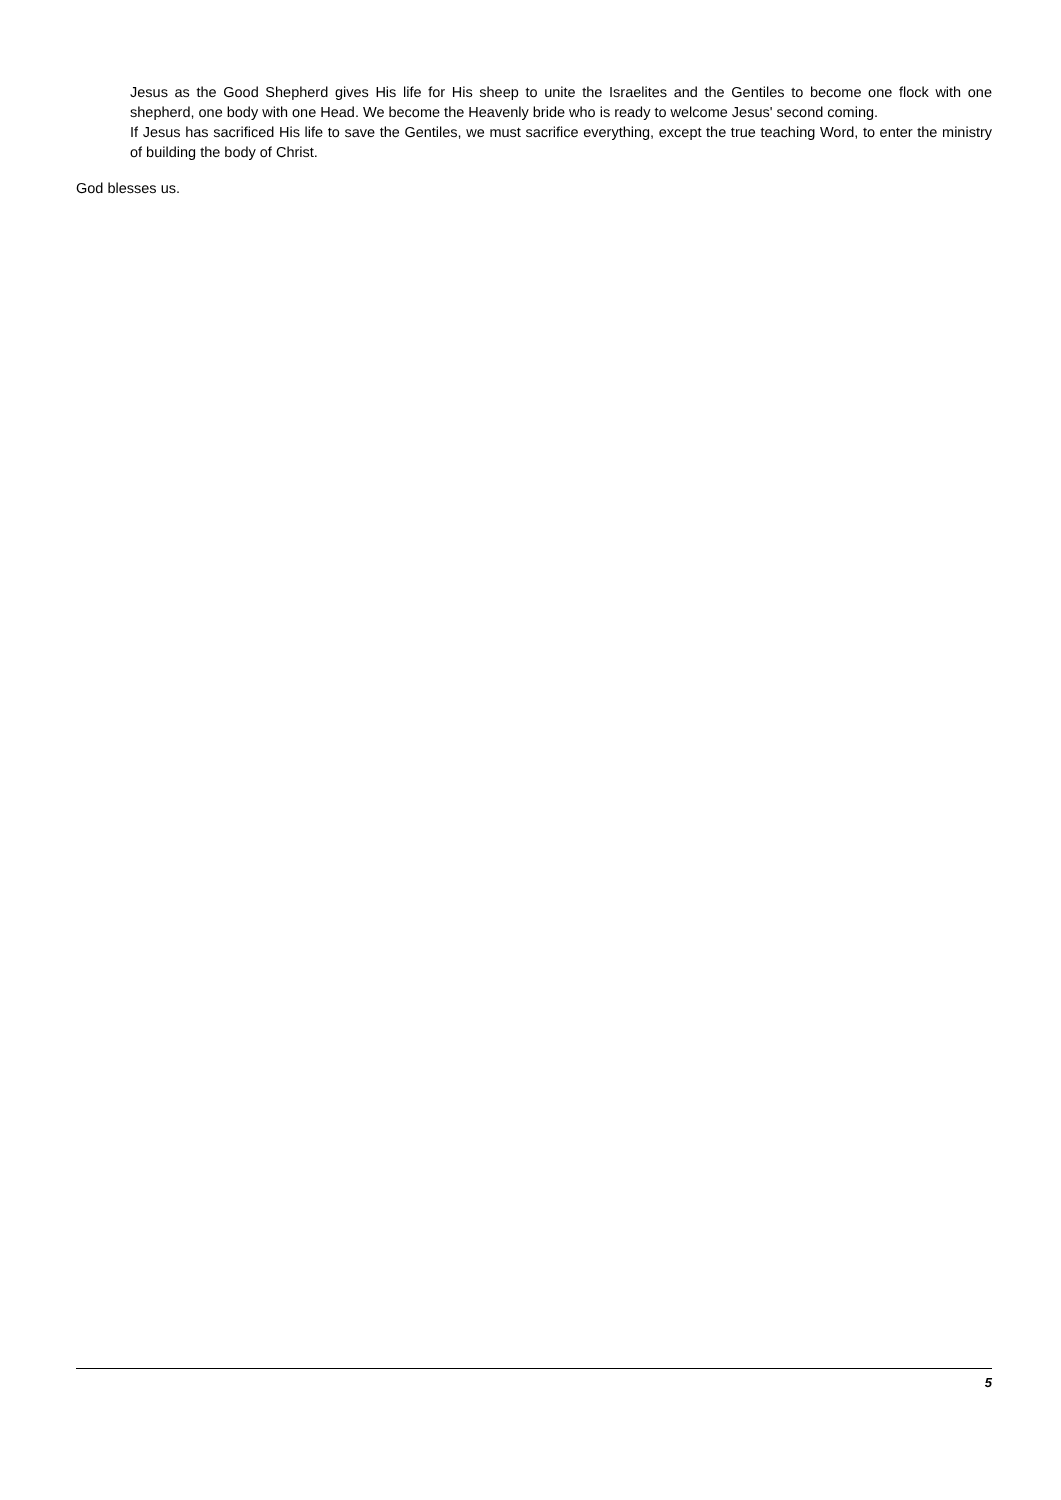Jesus as the Good Shepherd gives His life for His sheep to unite the Israelites and the Gentiles to become one flock with one shepherd, one body with one Head. We become the Heavenly bride who is ready to welcome Jesus' second coming.
If Jesus has sacrificed His life to save the Gentiles, we must sacrifice everything, except the true teaching Word, to enter the ministry of building the body of Christ.
God blesses us.
5